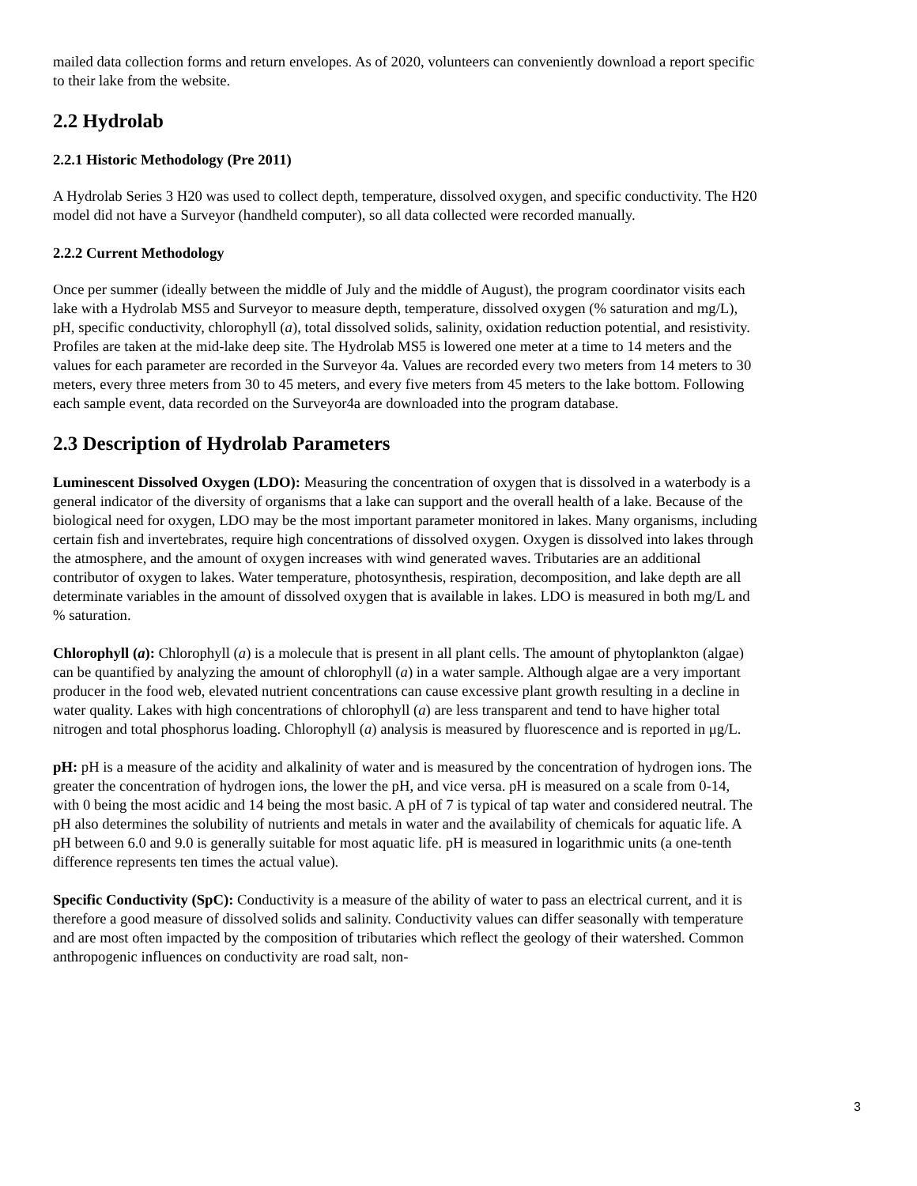mailed data collection forms and return envelopes. As of 2020, volunteers can conveniently download a report specific to their lake from the website.
2.2 Hydrolab
2.2.1 Historic Methodology (Pre 2011)
A Hydrolab Series 3 H20 was used to collect depth, temperature, dissolved oxygen, and specific conductivity. The H20 model did not have a Surveyor (handheld computer), so all data collected were recorded manually.
2.2.2 Current Methodology
Once per summer (ideally between the middle of July and the middle of August), the program coordinator visits each lake with a Hydrolab MS5 and Surveyor to measure depth, temperature, dissolved oxygen (% saturation and mg/L), pH, specific conductivity, chlorophyll (a), total dissolved solids, salinity, oxidation reduction potential, and resistivity. Profiles are taken at the mid-lake deep site. The Hydrolab MS5 is lowered one meter at a time to 14 meters and the values for each parameter are recorded in the Surveyor 4a. Values are recorded every two meters from 14 meters to 30 meters, every three meters from 30 to 45 meters, and every five meters from 45 meters to the lake bottom. Following each sample event, data recorded on the Surveyor4a are downloaded into the program database.
2.3 Description of Hydrolab Parameters
Luminescent Dissolved Oxygen (LDO): Measuring the concentration of oxygen that is dissolved in a waterbody is a general indicator of the diversity of organisms that a lake can support and the overall health of a lake. Because of the biological need for oxygen, LDO may be the most important parameter monitored in lakes. Many organisms, including certain fish and invertebrates, require high concentrations of dissolved oxygen. Oxygen is dissolved into lakes through the atmosphere, and the amount of oxygen increases with wind generated waves. Tributaries are an additional contributor of oxygen to lakes. Water temperature, photosynthesis, respiration, decomposition, and lake depth are all determinate variables in the amount of dissolved oxygen that is available in lakes. LDO is measured in both mg/L and % saturation.
Chlorophyll (a): Chlorophyll (a) is a molecule that is present in all plant cells. The amount of phytoplankton (algae) can be quantified by analyzing the amount of chlorophyll (a) in a water sample. Although algae are a very important producer in the food web, elevated nutrient concentrations can cause excessive plant growth resulting in a decline in water quality. Lakes with high concentrations of chlorophyll (a) are less transparent and tend to have higher total nitrogen and total phosphorus loading. Chlorophyll (a) analysis is measured by fluorescence and is reported in μg/L.
pH: pH is a measure of the acidity and alkalinity of water and is measured by the concentration of hydrogen ions. The greater the concentration of hydrogen ions, the lower the pH, and vice versa. pH is measured on a scale from 0-14, with 0 being the most acidic and 14 being the most basic. A pH of 7 is typical of tap water and considered neutral. The pH also determines the solubility of nutrients and metals in water and the availability of chemicals for aquatic life. A pH between 6.0 and 9.0 is generally suitable for most aquatic life. pH is measured in logarithmic units (a one-tenth difference represents ten times the actual value).
Specific Conductivity (SpC): Conductivity is a measure of the ability of water to pass an electrical current, and it is therefore a good measure of dissolved solids and salinity. Conductivity values can differ seasonally with temperature and are most often impacted by the composition of tributaries which reflect the geology of their watershed. Common anthropogenic influences on conductivity are road salt, non-
3